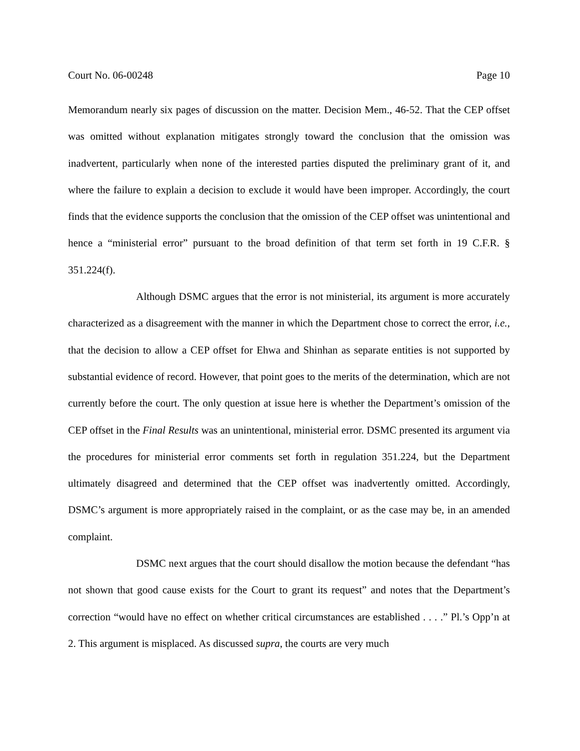Court No. 06-00248 Page 10
Memorandum nearly six pages of discussion on the matter. Decision Mem., 46-52. That the CEP offset was omitted without explanation mitigates strongly toward the conclusion that the omission was inadvertent, particularly when none of the interested parties disputed the preliminary grant of it, and where the failure to explain a decision to exclude it would have been improper. Accordingly, the court finds that the evidence supports the conclusion that the omission of the CEP offset was unintentional and hence a “ministerial error” pursuant to the broad definition of that term set forth in 19 C.F.R. § 351.224(f).
Although DSMC argues that the error is not ministerial, its argument is more accurately characterized as a disagreement with the manner in which the Department chose to correct the error, i.e., that the decision to allow a CEP offset for Ehwa and Shinhan as separate entities is not supported by substantial evidence of record. However, that point goes to the merits of the determination, which are not currently before the court. The only question at issue here is whether the Department’s omission of the CEP offset in the Final Results was an unintentional, ministerial error. DSMC presented its argument via the procedures for ministerial error comments set forth in regulation 351.224, but the Department ultimately disagreed and determined that the CEP offset was inadvertently omitted. Accordingly, DSMC’s argument is more appropriately raised in the complaint, or as the case may be, in an amended complaint.
DSMC next argues that the court should disallow the motion because the defendant “has not shown that good cause exists for the Court to grant its request” and notes that the Department’s correction “would have no effect on whether critical circumstances are established . . . .” Pl.’s Opp’n at 2. This argument is misplaced. As discussed supra, the courts are very much